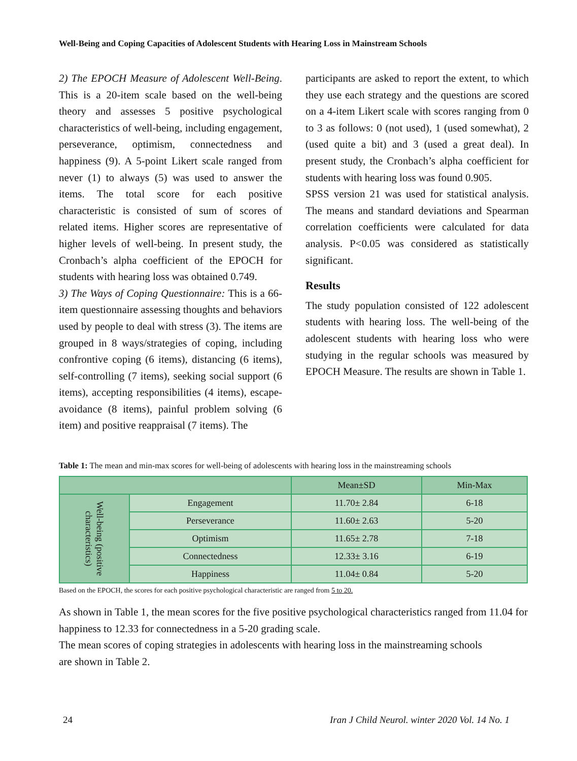Well-Being and Coping Capacities of Adolescent Students with Hearing Loss in Mainstream Schools
2) The EPOCH Measure of Adolescent Well-Being. This is a 20-item scale based on the well-being theory and assesses 5 positive psychological characteristics of well-being, including engagement, perseverance, optimism, connectedness and happiness (9). A 5-point Likert scale ranged from never (1) to always (5) was used to answer the items. The total score for each positive characteristic is consisted of sum of scores of related items. Higher scores are representative of higher levels of well-being. In present study, the Cronbach’s alpha coefficient of the EPOCH for students with hearing loss was obtained 0.749.
3) The Ways of Coping Questionnaire: This is a 66-item questionnaire assessing thoughts and behaviors used by people to deal with stress (3). The items are grouped in 8 ways/strategies of coping, including confrontive coping (6 items), distancing (6 items), self-controlling (7 items), seeking social support (6 items), accepting responsibilities (4 items), escape-avoidance (8 items), painful problem solving (6 item) and positive reappraisal (7 items). The
participants are asked to report the extent, to which they use each strategy and the questions are scored on a 4-item Likert scale with scores ranging from 0 to 3 as follows: 0 (not used), 1 (used somewhat), 2 (used quite a bit) and 3 (used a great deal). In present study, the Cronbach’s alpha coefficient for students with hearing loss was found 0.905.
SPSS version 21 was used for statistical analysis. The means and standard deviations and Spearman correlation coefficients were calculated for data analysis. P<0.05 was considered as statistically significant.
Results
The study population consisted of 122 adolescent students with hearing loss. The well-being of the adolescent students with hearing loss who were studying in the regular schools was measured by EPOCH Measure. The results are shown in Table 1.
Table 1: The mean and min-max scores for well-being of adolescents with hearing loss in the mainstreaming schools
| | | Mean±SD | Min-Max |
| --- | --- | --- | --- |
| Well-being (positive characteristics) | Engagement | 11.70± 2.84 | 6-18 |
| | Perseverance | 11.60± 2.63 | 5-20 |
| | Optimism | 11.65± 2.78 | 7-18 |
| | Connectedness | 12.33± 3.16 | 6-19 |
| | Happiness | 11.04± 0.84 | 5-20 |
Based on the EPOCH, the scores for each positive psychological characteristic are ranged from 5 to 20.
As shown in Table 1, the mean scores for the five positive psychological characteristics ranged from 11.04 for happiness to 12.33 for connectedness in a 5-20 grading scale.
The mean scores of coping strategies in adolescents with hearing loss in the mainstreaming schools
are shown in Table 2.
24
Iran J Child Neurol. winter 2020 Vol. 14 No. 1